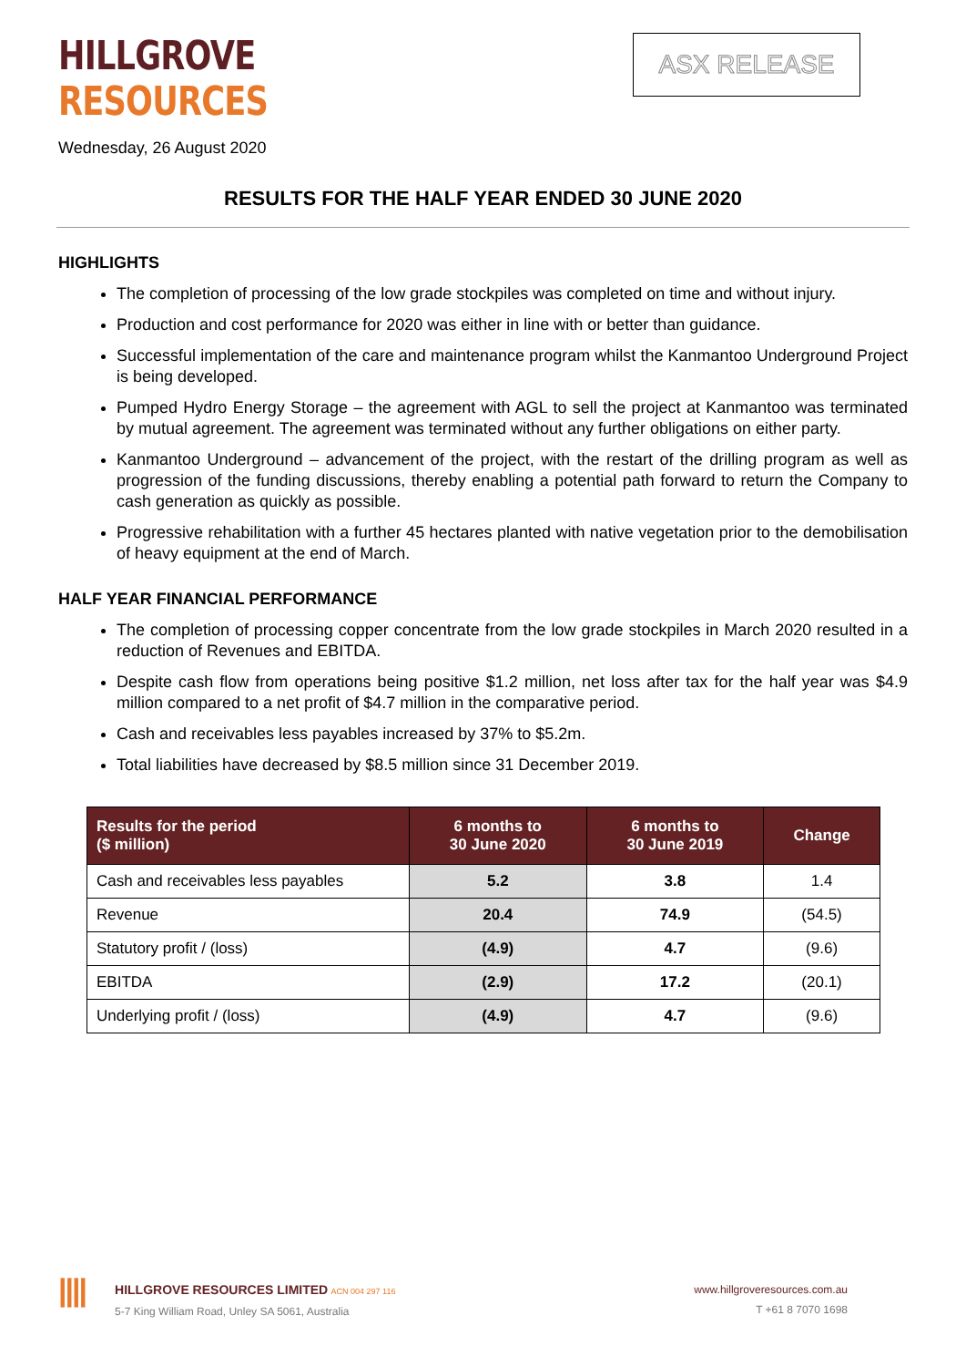HILLGROVE
RESOURCES
ASX RELEASE
Wednesday, 26 August 2020
RESULTS FOR THE HALF YEAR ENDED 30 JUNE 2020
HIGHLIGHTS
The completion of processing of the low grade stockpiles was completed on time and without injury.
Production and cost performance for 2020 was either in line with or better than guidance.
Successful implementation of the care and maintenance program whilst the Kanmantoo Underground Project is being developed.
Pumped Hydro Energy Storage – the agreement with AGL to sell the project at Kanmantoo was terminated by mutual agreement. The agreement was terminated without any further obligations on either party.
Kanmantoo Underground – advancement of the project, with the restart of the drilling program as well as progression of the funding discussions, thereby enabling a potential path forward to return the Company to cash generation as quickly as possible.
Progressive rehabilitation with a further 45 hectares planted with native vegetation prior to the demobilisation of heavy equipment at the end of March.
HALF YEAR FINANCIAL PERFORMANCE
The completion of processing copper concentrate from the low grade stockpiles in March 2020 resulted in a reduction of Revenues and EBITDA.
Despite cash flow from operations being positive $1.2 million, net loss after tax for the half year was $4.9 million compared to a net profit of $4.7 million in the comparative period.
Cash and receivables less payables increased by 37% to $5.2m.
Total liabilities have decreased by $8.5 million since 31 December 2019.
| Results for the period ($ million) | 6 months to 30 June 2020 | 6 months to 30 June 2019 | Change |
| --- | --- | --- | --- |
| Cash and receivables less payables | 5.2 | 3.8 | 1.4 |
| Revenue | 20.4 | 74.9 | (54.5) |
| Statutory profit / (loss) | (4.9) | 4.7 | (9.6) |
| EBITDA | (2.9) | 17.2 | (20.1) |
| Underlying profit / (loss) | (4.9) | 4.7 | (9.6) |
||||
HILLGROVE RESOURCES LIMITED ACN 004 297 116
5-7 King William Road, Unley SA 5061, Australia
www.hillgroveresources.com.au
T +61 8 7070 1698